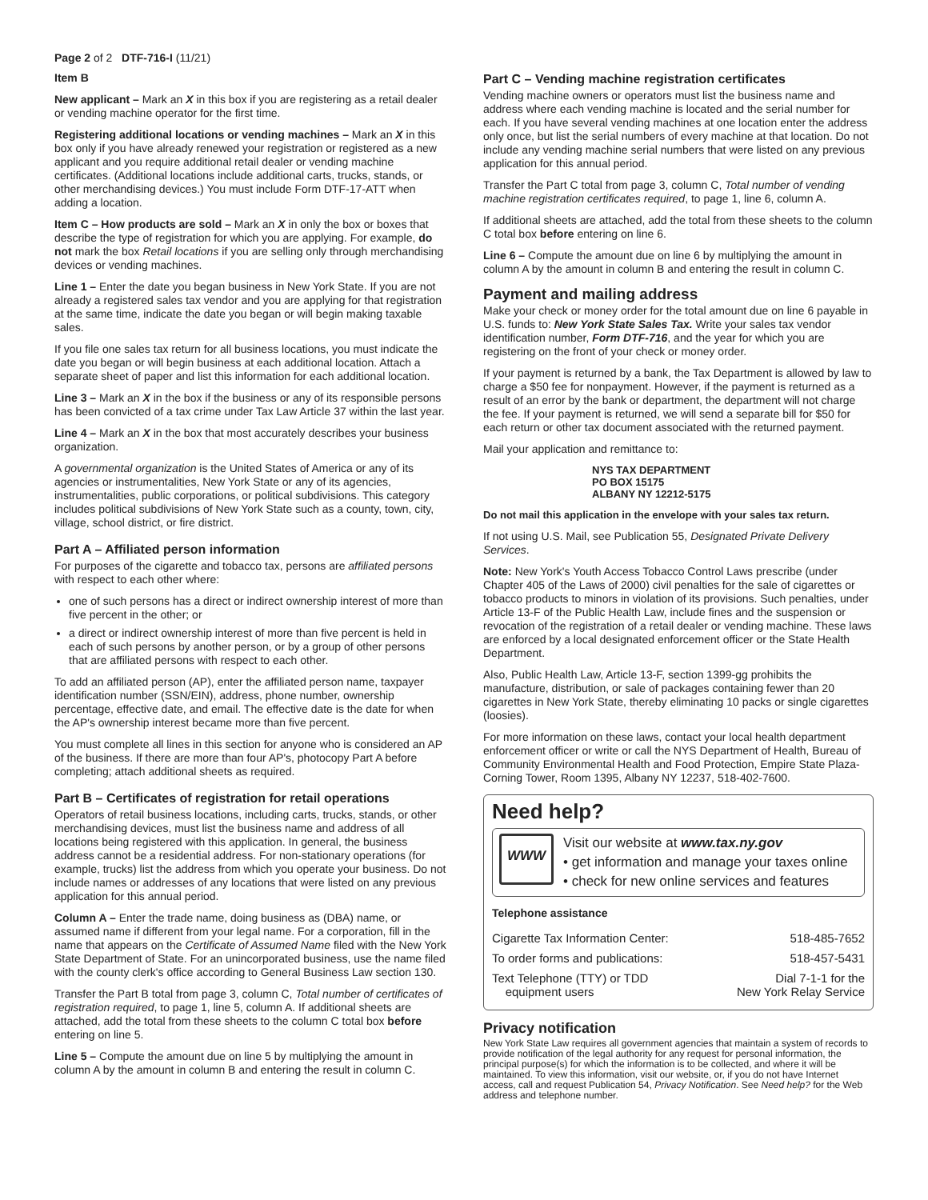Page 2 of 2 DTF-716-I (11/21)
Item B
New applicant – Mark an X in this box if you are registering as a retail dealer or vending machine operator for the first time.
Registering additional locations or vending machines – Mark an X in this box only if you have already renewed your registration or registered as a new applicant and you require additional retail dealer or vending machine certificates. (Additional locations include additional carts, trucks, stands, or other merchandising devices.) You must include Form DTF-17-ATT when adding a location.
Item C – How products are sold – Mark an X in only the box or boxes that describe the type of registration for which you are applying. For example, do not mark the box Retail locations if you are selling only through merchandising devices or vending machines.
Line 1 – Enter the date you began business in New York State. If you are not already a registered sales tax vendor and you are applying for that registration at the same time, indicate the date you began or will begin making taxable sales.
If you file one sales tax return for all business locations, you must indicate the date you began or will begin business at each additional location. Attach a separate sheet of paper and list this information for each additional location.
Line 3 – Mark an X in the box if the business or any of its responsible persons has been convicted of a tax crime under Tax Law Article 37 within the last year.
Line 4 – Mark an X in the box that most accurately describes your business organization.
A governmental organization is the United States of America or any of its agencies or instrumentalities, New York State or any of its agencies, instrumentalities, public corporations, or political subdivisions. This category includes political subdivisions of New York State such as a county, town, city, village, school district, or fire district.
Part A – Affiliated person information
For purposes of the cigarette and tobacco tax, persons are affiliated persons with respect to each other where:
one of such persons has a direct or indirect ownership interest of more than five percent in the other; or
a direct or indirect ownership interest of more than five percent is held in each of such persons by another person, or by a group of other persons that are affiliated persons with respect to each other.
To add an affiliated person (AP), enter the affiliated person name, taxpayer identification number (SSN/EIN), address, phone number, ownership percentage, effective date, and email. The effective date is the date for when the AP's ownership interest became more than five percent.
You must complete all lines in this section for anyone who is considered an AP of the business. If there are more than four AP's, photocopy Part A before completing; attach additional sheets as required.
Part B – Certificates of registration for retail operations
Operators of retail business locations, including carts, trucks, stands, or other merchandising devices, must list the business name and address of all locations being registered with this application. In general, the business address cannot be a residential address. For non-stationary operations (for example, trucks) list the address from which you operate your business. Do not include names or addresses of any locations that were listed on any previous application for this annual period.
Column A – Enter the trade name, doing business as (DBA) name, or assumed name if different from your legal name. For a corporation, fill in the name that appears on the Certificate of Assumed Name filed with the New York State Department of State. For an unincorporated business, use the name filed with the county clerk's office according to General Business Law section 130.
Transfer the Part B total from page 3, column C, Total number of certificates of registration required, to page 1, line 5, column A. If additional sheets are attached, add the total from these sheets to the column C total box before entering on line 5.
Line 5 – Compute the amount due on line 5 by multiplying the amount in column A by the amount in column B and entering the result in column C.
Part C – Vending machine registration certificates
Vending machine owners or operators must list the business name and address where each vending machine is located and the serial number for each. If you have several vending machines at one location enter the address only once, but list the serial numbers of every machine at that location. Do not include any vending machine serial numbers that were listed on any previous application for this annual period.
Transfer the Part C total from page 3, column C, Total number of vending machine registration certificates required, to page 1, line 6, column A.
If additional sheets are attached, add the total from these sheets to the column C total box before entering on line 6.
Line 6 – Compute the amount due on line 6 by multiplying the amount in column A by the amount in column B and entering the result in column C.
Payment and mailing address
Make your check or money order for the total amount due on line 6 payable in U.S. funds to: New York State Sales Tax. Write your sales tax vendor identification number, Form DTF-716, and the year for which you are registering on the front of your check or money order.
If your payment is returned by a bank, the Tax Department is allowed by law to charge a $50 fee for nonpayment. However, if the payment is returned as a result of an error by the bank or department, the department will not charge the fee. If your payment is returned, we will send a separate bill for $50 for each return or other tax document associated with the returned payment.
Mail your application and remittance to:
NYS TAX DEPARTMENT
PO BOX 15175
ALBANY NY 12212-5175
Do not mail this application in the envelope with your sales tax return.
If not using U.S. Mail, see Publication 55, Designated Private Delivery Services.
Note: New York's Youth Access Tobacco Control Laws prescribe (under Chapter 405 of the Laws of 2000) civil penalties for the sale of cigarettes or tobacco products to minors in violation of its provisions. Such penalties, under Article 13-F of the Public Health Law, include fines and the suspension or revocation of the registration of a retail dealer or vending machine. These laws are enforced by a local designated enforcement officer or the State Health Department.
Also, Public Health Law, Article 13-F, section 1399-gg prohibits the manufacture, distribution, or sale of packages containing fewer than 20 cigarettes in New York State, thereby eliminating 10 packs or single cigarettes (loosies).
For more information on these laws, contact your local health department enforcement officer or write or call the NYS Department of Health, Bureau of Community Environmental Health and Food Protection, Empire State Plaza-Corning Tower, Room 1395, Albany NY 12237, 518-402-7600.
Need help?
WWW
Visit our website at www.tax.ny.gov
• get information and manage your taxes online
• check for new online services and features
Telephone assistance
| Cigarette Tax Information Center: | 518-485-7652 |
| To order forms and publications: | 518-457-5431 |
| Text Telephone (TTY) or TDD equipment users | Dial 7-1-1 for the New York Relay Service |
Privacy notification
New York State Law requires all government agencies that maintain a system of records to provide notification of the legal authority for any request for personal information, the principal purpose(s) for which the information is to be collected, and where it will be maintained. To view this information, visit our website, or, if you do not have Internet access, call and request Publication 54, Privacy Notification. See Need help? for the Web address and telephone number.